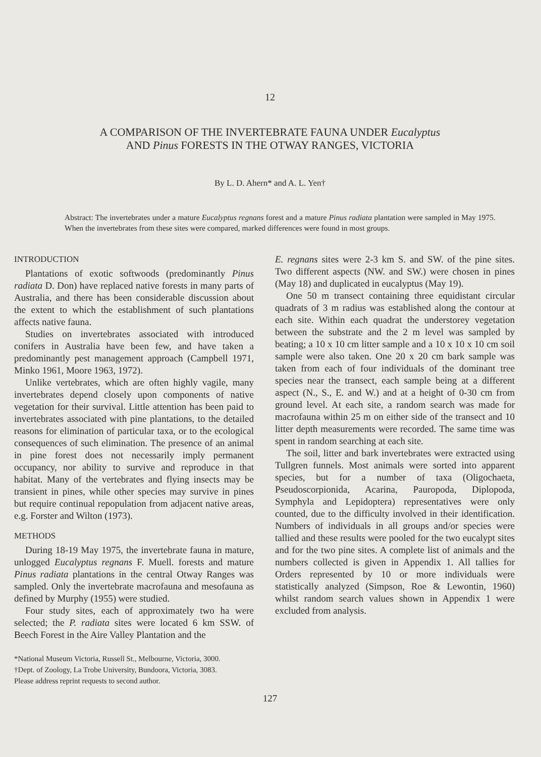12
A COMPARISON OF THE INVERTEBRATE FAUNA UNDER Eucalyptus
AND Pinus FORESTS IN THE OTWAY RANGES, VICTORIA
By L. D. Ahern* and A. L. Yen†
Abstract: The invertebrates under a mature Eucalyptus regnans forest and a mature Pinus radiata plantation were sampled in May 1975. When the invertebrates from these sites were compared, marked differences were found in most groups.
INTRODUCTION
Plantations of exotic softwoods (predominantly Pinus radiata D. Don) have replaced native forests in many parts of Australia, and there has been considerable discussion about the extent to which the establishment of such plantations affects native fauna.
Studies on invertebrates associated with introduced conifers in Australia have been few, and have taken a predominantly pest management approach (Campbell 1971, Minko 1961, Moore 1963, 1972).
Unlike vertebrates, which are often highly vagile, many invertebrates depend closely upon components of native vegetation for their survival. Little attention has been paid to invertebrates associated with pine plantations, to the detailed reasons for elimination of particular taxa, or to the ecological consequences of such elimination. The presence of an animal in pine forest does not necessarily imply permanent occupancy, nor ability to survive and reproduce in that habitat. Many of the vertebrates and flying insects may be transient in pines, while other species may survive in pines but require continual repopulation from adjacent native areas, e.g. Forster and Wilton (1973).
METHODS
During 18-19 May 1975, the invertebrate fauna in mature, unlogged Eucalyptus regnans F. Muell. forests and mature Pinus radiata plantations in the central Otway Ranges was sampled. Only the invertebrate macrofauna and mesofauna as defined by Murphy (1955) were studied.
Four study sites, each of approximately two ha were selected; the P. radiata sites were located 6 km SSW. of Beech Forest in the Aire Valley Plantation and the
E. regnans sites were 2-3 km S. and SW. of the pine sites. Two different aspects (NW. and SW.) were chosen in pines (May 18) and duplicated in eucalyptus (May 19).
One 50 m transect containing three equidistant circular quadrats of 3 m radius was established along the contour at each site. Within each quadrat the understorey vegetation between the substrate and the 2 m level was sampled by beating; a 10 x 10 cm litter sample and a 10 x 10 x 10 cm soil sample were also taken. One 20 x 20 cm bark sample was taken from each of four individuals of the dominant tree species near the transect, each sample being at a different aspect (N., S., E. and W.) and at a height of 0-30 cm from ground level. At each site, a random search was made for macrofauna within 25 m on either side of the transect and 10 litter depth measurements were recorded. The same time was spent in random searching at each site.
The soil, litter and bark invertebrates were extracted using Tullgren funnels. Most animals were sorted into apparent species, but for a number of taxa (Oligochaeta, Pseudoscorpionida, Acarina, Pauropoda, Diplopoda, Symphyla and Lepidoptera) representatives were only counted, due to the difficulty involved in their identification. Numbers of individuals in all groups and/or species were tallied and these results were pooled for the two eucalypt sites and for the two pine sites. A complete list of animals and the numbers collected is given in Appendix 1. All tallies for Orders represented by 10 or more individuals were statistically analyzed (Simpson, Roe & Lewontin, 1960) whilst random search values shown in Appendix 1 were excluded from analysis.
*National Museum Victoria, Russell St., Melbourne, Victoria, 3000.
†Dept. of Zoology, La Trobe University, Bundoora, Victoria, 3083.
Please address reprint requests to second author.
127